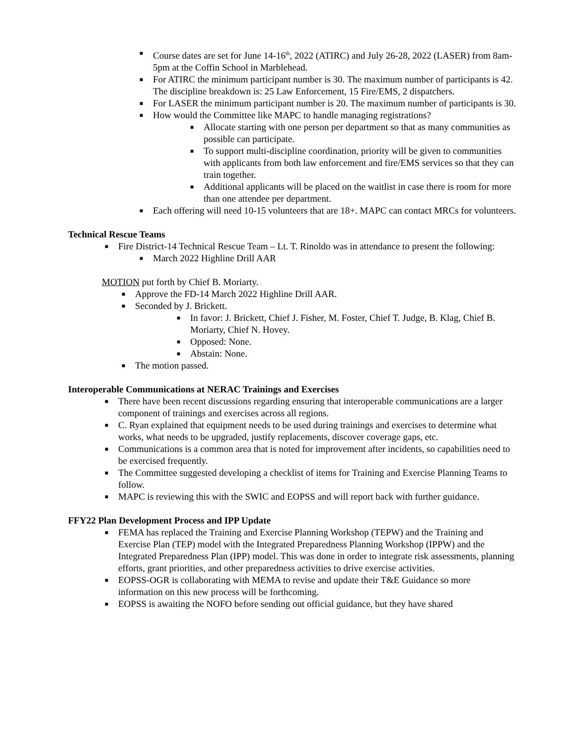■ Course dates are set for June 14-16<sup>th</sup>, 2022 (ATIRC) and July 26-28, 2022 (LASER) from 8am-5pm at the Coffin School in Marblehead.
■ For ATIRC the minimum participant number is 30. The maximum number of participants is 42. The discipline breakdown is: 25 Law Enforcement, 15 Fire/EMS, 2 dispatchers.
■ For LASER the minimum participant number is 20. The maximum number of participants is 30.
■ How would the Committee like MAPC to handle managing registrations?
■ Allocate starting with one person per department so that as many communities as possible can participate.
■ To support multi-discipline coordination, priority will be given to communities with applicants from both law enforcement and fire/EMS services so that they can train together.
■ Additional applicants will be placed on the waitlist in case there is room for more than one attendee per department.
■ Each offering will need 10-15 volunteers that are 18+. MAPC can contact MRCs for volunteers.
Technical Rescue Teams
■ Fire District-14 Technical Rescue Team – Lt. T. Rinoldo was in attendance to present the following:
■ March 2022 Highline Drill AAR
MOTION put forth by Chief B. Moriarty.
■ Approve the FD-14 March 2022 Highline Drill AAR.
■ Seconded by J. Brickett.
■ In favor: J. Brickett, Chief J. Fisher, M. Foster, Chief T. Judge, B. Klag, Chief B. Moriarty, Chief N. Hovey.
■ Opposed: None.
■ Abstain: None.
■ The motion passed.
Interoperable Communications at NERAC Trainings and Exercises
■ There have been recent discussions regarding ensuring that interoperable communications are a larger component of trainings and exercises across all regions.
■ C. Ryan explained that equipment needs to be used during trainings and exercises to determine what works, what needs to be upgraded, justify replacements, discover coverage gaps, etc.
■ Communications is a common area that is noted for improvement after incidents, so capabilities need to be exercised frequently.
■ The Committee suggested developing a checklist of items for Training and Exercise Planning Teams to follow.
■ MAPC is reviewing this with the SWIC and EOPSS and will report back with further guidance.
FFY22 Plan Development Process and IPP Update
■ FEMA has replaced the Training and Exercise Planning Workshop (TEPW) and the Training and Exercise Plan (TEP) model with the Integrated Preparedness Planning Workshop (IPPW) and the Integrated Preparedness Plan (IPP) model. This was done in order to integrate risk assessments, planning efforts, grant priorities, and other preparedness activities to drive exercise activities.
■ EOPSS-OGR is collaborating with MEMA to revise and update their T&E Guidance so more information on this new process will be forthcoming.
■ EOPSS is awaiting the NOFO before sending out official guidance, but they have shared